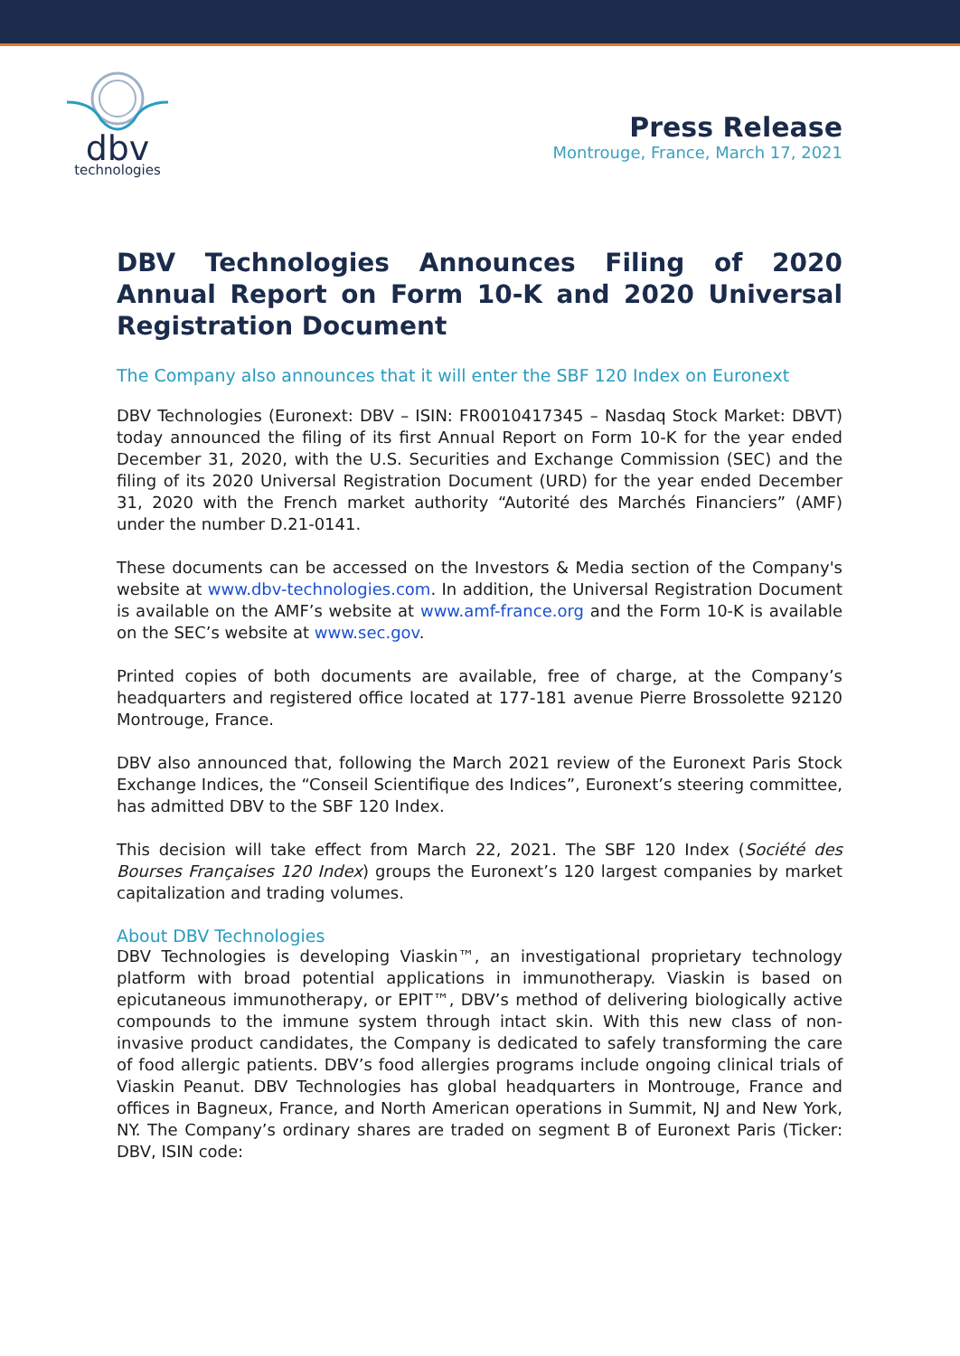dbv
technologies
Press Release
Montrouge, France, March 17, 2021
DBV Technologies Announces Filing of 2020 Annual Report on Form 10-K and 2020 Universal Registration Document
The Company also announces that it will enter the SBF 120 Index on Euronext
DBV Technologies (Euronext: DBV – ISIN: FR0010417345 – Nasdaq Stock Market: DBVT) today announced the filing of its first Annual Report on Form 10-K for the year ended December 31, 2020, with the U.S. Securities and Exchange Commission (SEC) and the filing of its 2020 Universal Registration Document (URD) for the year ended December 31, 2020 with the French market authority “Autorité des Marchés Financiers” (AMF) under the number D.21-0141.
These documents can be accessed on the Investors & Media section of the Company's website at www.dbv-technologies.com. In addition, the Universal Registration Document is available on the AMF’s website at www.amf-france.org and the Form 10-K is available on the SEC’s website at www.sec.gov.
Printed copies of both documents are available, free of charge, at the Company’s headquarters and registered office located at 177-181 avenue Pierre Brossolette 92120 Montrouge, France.
DBV also announced that, following the March 2021 review of the Euronext Paris Stock Exchange Indices, the “Conseil Scientifique des Indices”, Euronext’s steering committee, has admitted DBV to the SBF 120 Index.
This decision will take effect from March 22, 2021. The SBF 120 Index (Société des Bourses Françaises 120 Index) groups the Euronext’s 120 largest companies by market capitalization and trading volumes.
About DBV Technologies
DBV Technologies is developing Viaskin™, an investigational proprietary technology platform with broad potential applications in immunotherapy. Viaskin is based on epicutaneous immunotherapy, or EPIT™, DBV’s method of delivering biologically active compounds to the immune system through intact skin. With this new class of non-invasive product candidates, the Company is dedicated to safely transforming the care of food allergic patients. DBV’s food allergies programs include ongoing clinical trials of Viaskin Peanut. DBV Technologies has global headquarters in Montrouge, France and offices in Bagneux, France, and North American operations in Summit, NJ and New York, NY. The Company’s ordinary shares are traded on segment B of Euronext Paris (Ticker: DBV, ISIN code: